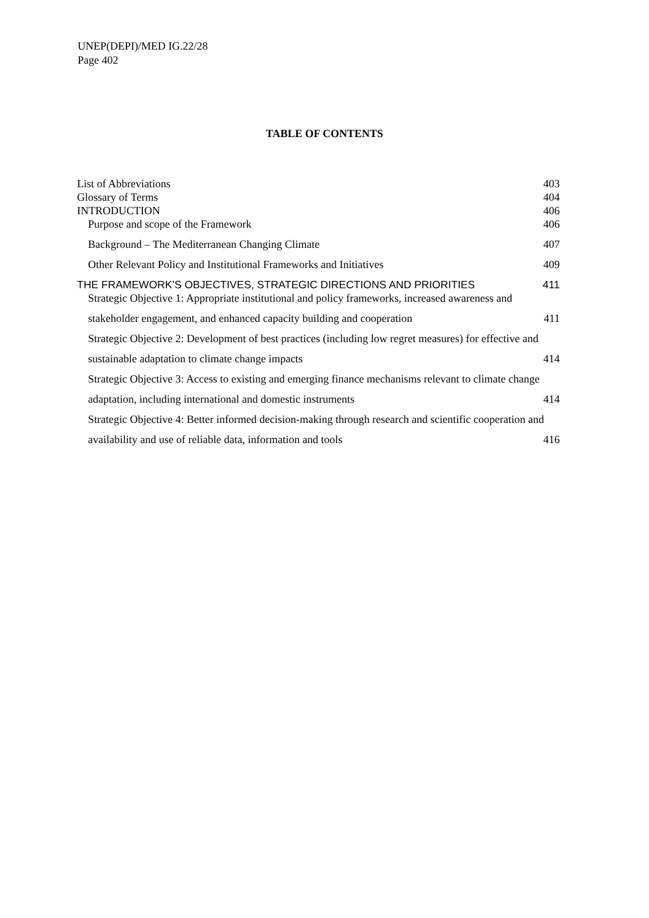UNEP(DEPI)/MED IG.22/28
Page 402
TABLE OF CONTENTS
List of Abbreviations 403
Glossary of Terms 404
INTRODUCTION 406
Purpose and scope of the Framework 406
Background – The Mediterranean Changing Climate 407
Other Relevant Policy and Institutional Frameworks and Initiatives 409
THE FRAMEWORK’S OBJECTIVES, STRATEGIC DIRECTIONS AND PRIORITIES 411
Strategic Objective 1: Appropriate institutional and policy frameworks, increased awareness and
stakeholder engagement, and enhanced capacity building and cooperation 411
Strategic Objective 2: Development of best practices (including low regret measures) for effective and
sustainable adaptation to climate change impacts 414
Strategic Objective 3: Access to existing and emerging finance mechanisms relevant to climate change
adaptation, including international and domestic instruments 414
Strategic Objective 4: Better informed decision-making through research and scientific cooperation and
availability and use of reliable data, information and tools 416